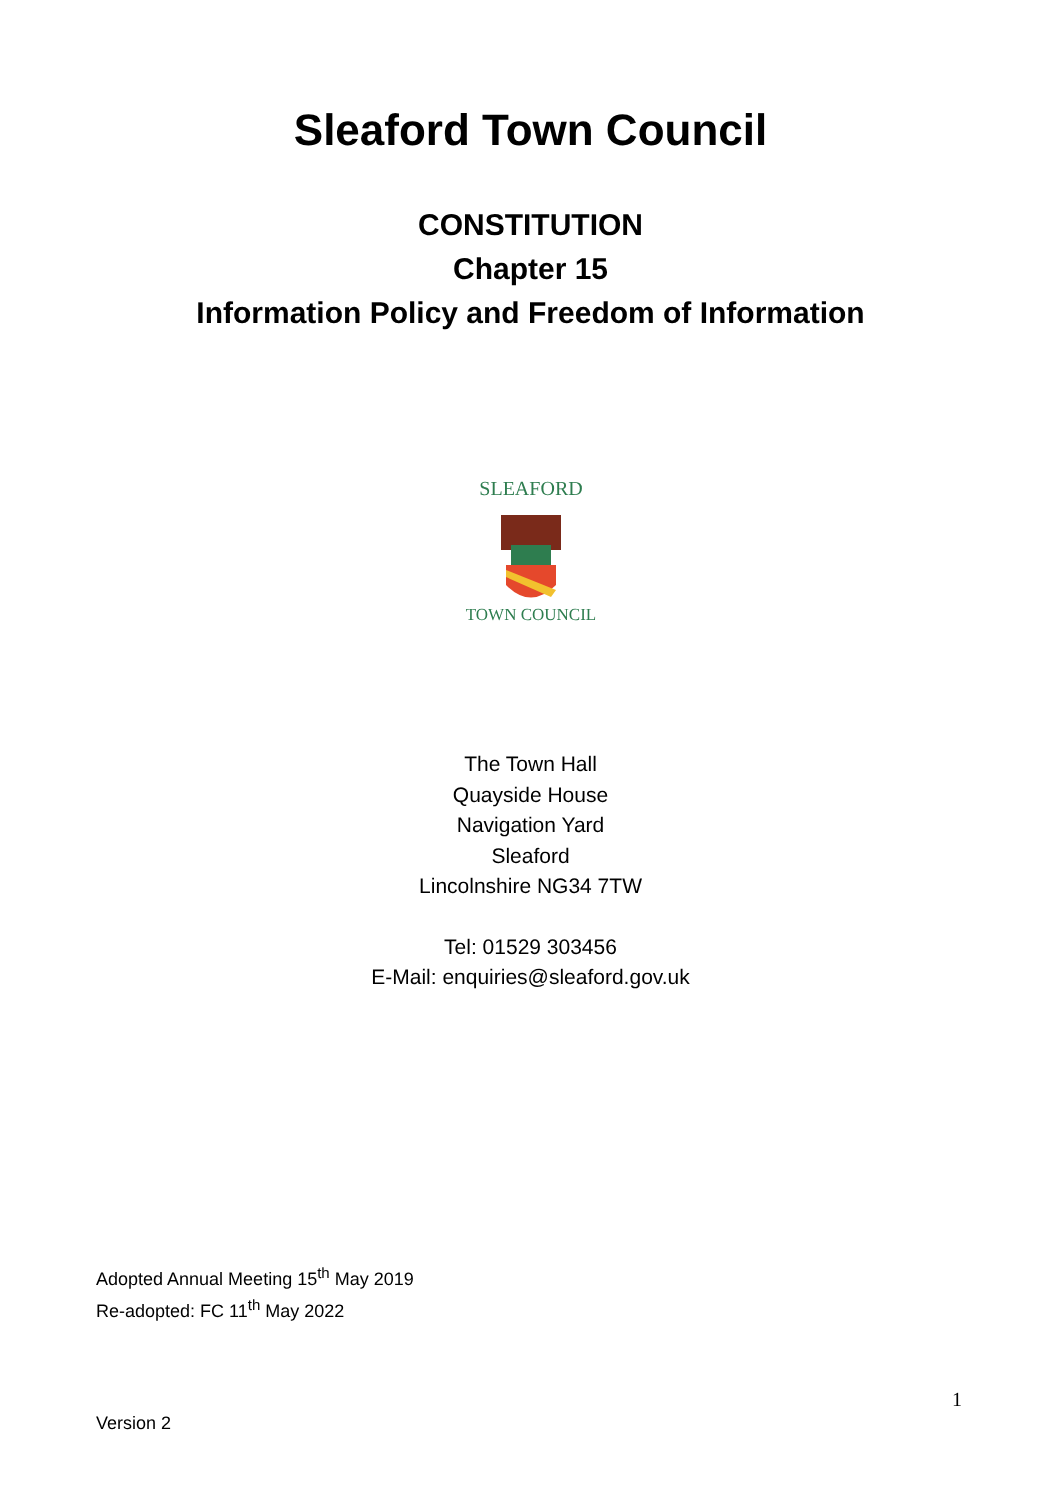Sleaford Town Council
CONSTITUTION
Chapter 15
Information Policy and Freedom of Information
SLEAFORD
TOWN COUNCIL
The Town Hall
Quayside House
Navigation Yard
Sleaford
Lincolnshire NG34 7TW
Tel: 01529 303456
E-Mail: enquiries@sleaford.gov.uk
Adopted Annual Meeting 15<sup>th</sup> May 2019
Re-adopted: FC 11<sup>th</sup> May 2022
1
Version 2